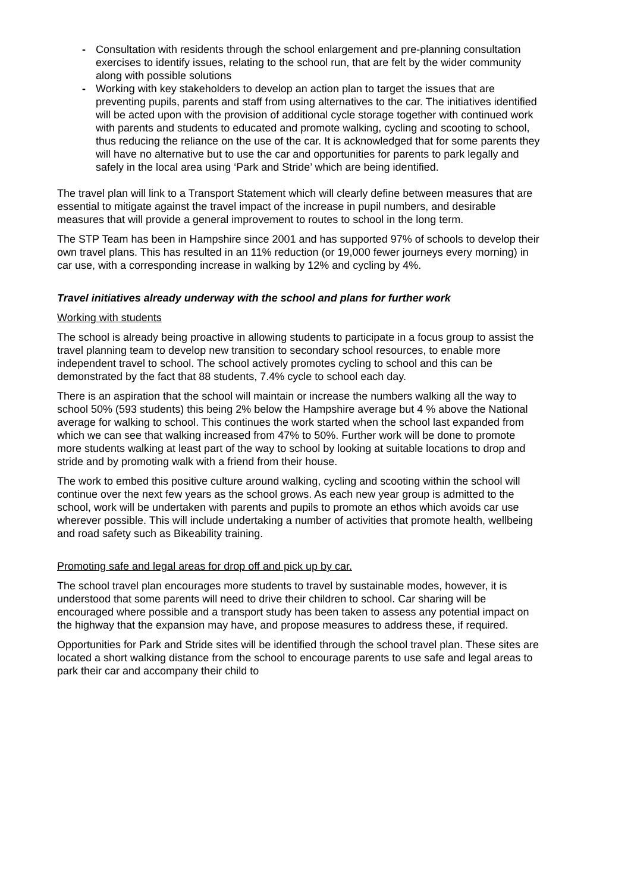- Consultation with residents through the school enlargement and pre-planning consultation exercises to identify issues, relating to the school run, that are felt by the wider community along with possible solutions
- Working with key stakeholders to develop an action plan to target the issues that are preventing pupils, parents and staff from using alternatives to the car. The initiatives identified will be acted upon with the provision of additional cycle storage together with continued work with parents and students to educated and promote walking, cycling and scooting to school, thus reducing the reliance on the use of the car. It is acknowledged that for some parents they will have no alternative but to use the car and opportunities for parents to park legally and safely in the local area using ‘Park and Stride’ which are being identified.
The travel plan will link to a Transport Statement which will clearly define between measures that are essential to mitigate against the travel impact of the increase in pupil numbers, and desirable measures that will provide a general improvement to routes to school in the long term.
The STP Team has been in Hampshire since 2001 and has supported 97% of schools to develop their own travel plans. This has resulted in an 11% reduction (or 19,000 fewer journeys every morning) in car use, with a corresponding increase in walking by 12% and cycling by 4%.
Travel initiatives already underway with the school and plans for further work
Working with students
The school is already being proactive in allowing students to participate in a focus group to assist the travel planning team to develop new transition to secondary school resources, to enable more independent travel to school. The school actively promotes cycling to school and this can be demonstrated by the fact that 88 students, 7.4% cycle to school each day.
There is an aspiration that the school will maintain or increase the numbers walking all the way to school 50% (593 students) this being 2% below the Hampshire average but 4 % above the National average for walking to school. This continues the work started when the school last expanded from which we can see that walking increased from 47% to 50%. Further work will be done to promote more students walking at least part of the way to school by looking at suitable locations to drop and stride and by promoting walk with a friend from their house.
The work to embed this positive culture around walking, cycling and scooting within the school will continue over the next few years as the school grows. As each new year group is admitted to the school, work will be undertaken with parents and pupils to promote an ethos which avoids car use wherever possible. This will include undertaking a number of activities that promote health, wellbeing and road safety such as Bikeability training.
Promoting safe and legal areas for drop off and pick up by car.
The school travel plan encourages more students to travel by sustainable modes, however, it is understood that some parents will need to drive their children to school. Car sharing will be encouraged where possible and a transport study has been taken to assess any potential impact on the highway that the expansion may have, and propose measures to address these, if required.
Opportunities for Park and Stride sites will be identified through the school travel plan. These sites are located a short walking distance from the school to encourage parents to use safe and legal areas to park their car and accompany their child to